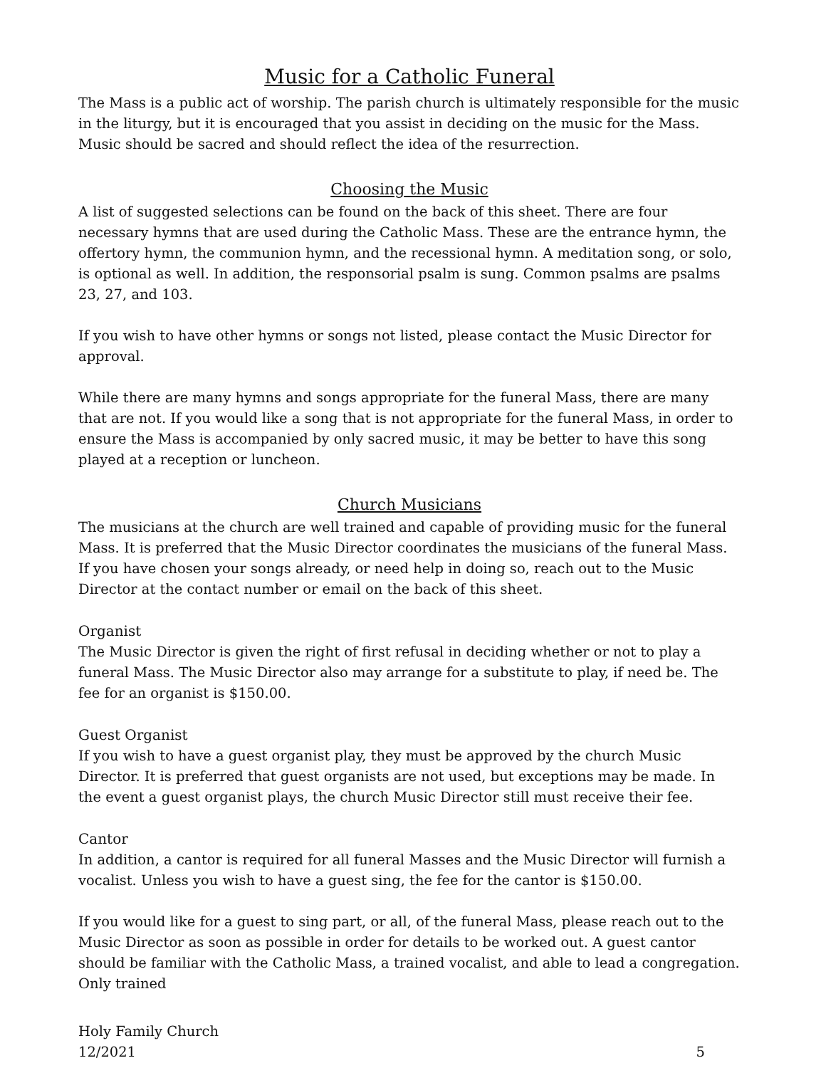Music for a Catholic Funeral
The Mass is a public act of worship. The parish church is ultimately responsible for the music in the liturgy, but it is encouraged that you assist in deciding on the music for the Mass. Music should be sacred and should reflect the idea of the resurrection.
Choosing the Music
A list of suggested selections can be found on the back of this sheet. There are four necessary hymns that are used during the Catholic Mass. These are the entrance hymn, the offertory hymn, the communion hymn, and the recessional hymn. A meditation song, or solo, is optional as well. In addition, the responsorial psalm is sung. Common psalms are psalms 23, 27, and 103.
If you wish to have other hymns or songs not listed, please contact the Music Director for approval.
While there are many hymns and songs appropriate for the funeral Mass, there are many that are not. If you would like a song that is not appropriate for the funeral Mass, in order to ensure the Mass is accompanied by only sacred music, it may be better to have this song played at a reception or luncheon.
Church Musicians
The musicians at the church are well trained and capable of providing music for the funeral Mass. It is preferred that the Music Director coordinates the musicians of the funeral Mass. If you have chosen your songs already, or need help in doing so, reach out to the Music Director at the contact number or email on the back of this sheet.
Organist
The Music Director is given the right of first refusal in deciding whether or not to play a funeral Mass. The Music Director also may arrange for a substitute to play, if need be. The fee for an organist is $150.00.
Guest Organist
If you wish to have a guest organist play, they must be approved by the church Music Director. It is preferred that guest organists are not used, but exceptions may be made. In the event a guest organist plays, the church Music Director still must receive their fee.
Cantor
In addition, a cantor is required for all funeral Masses and the Music Director will furnish a vocalist. Unless you wish to have a guest sing, the fee for the cantor is $150.00.
If you would like for a guest to sing part, or all, of the funeral Mass, please reach out to the Music Director as soon as possible in order for details to be worked out. A guest cantor should be familiar with the Catholic Mass, a trained vocalist, and able to lead a congregation. Only trained
Holy Family Church
12/2021
5